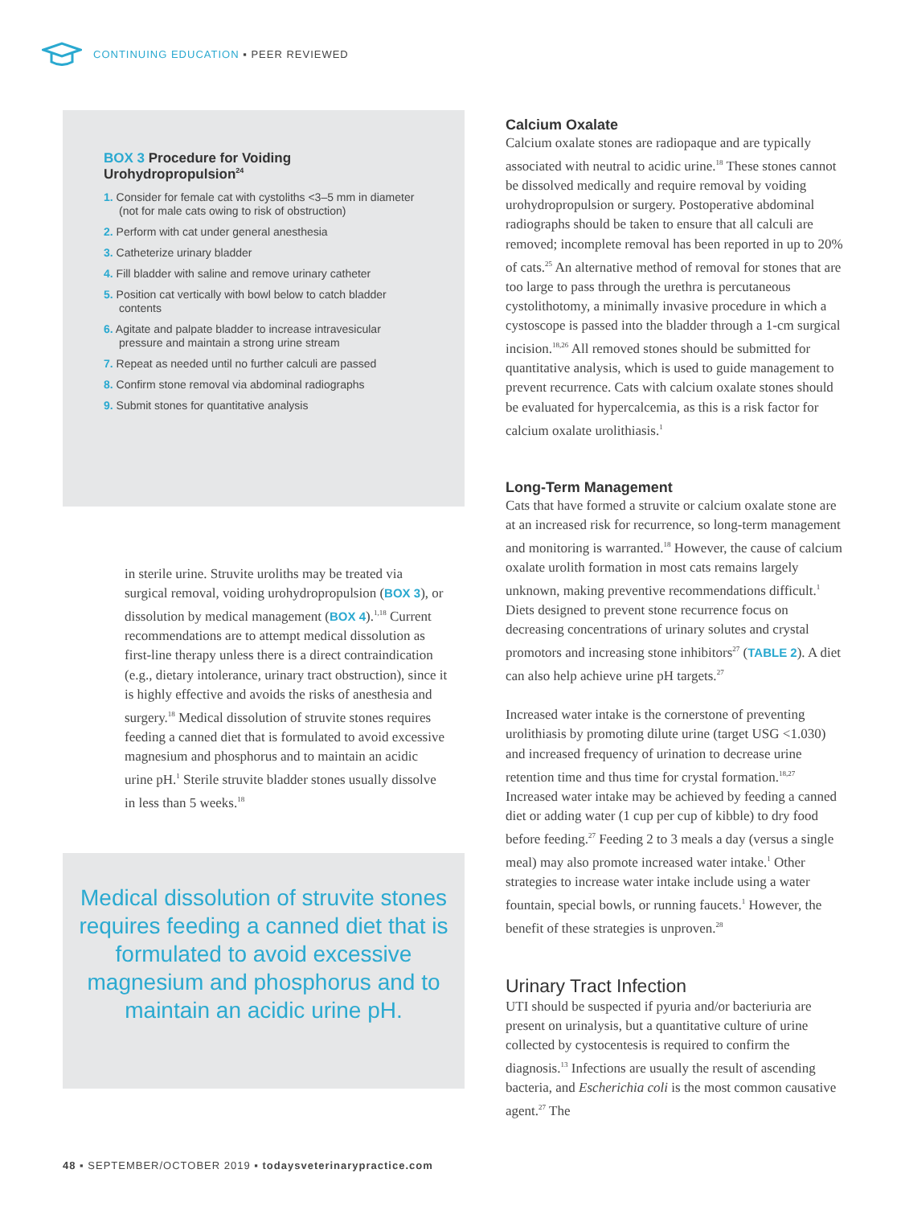CONTINUING EDUCATION ▪ PEER REVIEWED
BOX 3 Procedure for Voiding Urohydropropulsion<sup>24</sup>
1. Consider for female cat with cystoliths <3–5 mm in diameter (not for male cats owing to risk of obstruction)
2. Perform with cat under general anesthesia
3. Catheterize urinary bladder
4. Fill bladder with saline and remove urinary catheter
5. Position cat vertically with bowl below to catch bladder contents
6. Agitate and palpate bladder to increase intravesicular pressure and maintain a strong urine stream
7. Repeat as needed until no further calculi are passed
8. Confirm stone removal via abdominal radiographs
9. Submit stones for quantitative analysis
in sterile urine. Struvite uroliths may be treated via surgical removal, voiding urohydropropulsion (BOX 3), or dissolution by medical management (BOX 4).<sup>1,18</sup> Current recommendations are to attempt medical dissolution as first-line therapy unless there is a direct contraindication (e.g., dietary intolerance, urinary tract obstruction), since it is highly effective and avoids the risks of anesthesia and surgery.<sup>18</sup> Medical dissolution of struvite stones requires feeding a canned diet that is formulated to avoid excessive magnesium and phosphorus and to maintain an acidic urine pH.<sup>1</sup> Sterile struvite bladder stones usually dissolve in less than 5 weeks.<sup>18</sup>
Medical dissolution of struvite stones requires feeding a canned diet that is formulated to avoid excessive magnesium and phosphorus and to maintain an acidic urine pH.
Calcium Oxalate
Calcium oxalate stones are radiopaque and are typically associated with neutral to acidic urine.<sup>18</sup> These stones cannot be dissolved medically and require removal by voiding urohydropropulsion or surgery. Postoperative abdominal radiographs should be taken to ensure that all calculi are removed; incomplete removal has been reported in up to 20% of cats.<sup>25</sup> An alternative method of removal for stones that are too large to pass through the urethra is percutaneous cystolithotomy, a minimally invasive procedure in which a cystoscope is passed into the bladder through a 1-cm surgical incision.<sup>18,26</sup> All removed stones should be submitted for quantitative analysis, which is used to guide management to prevent recurrence. Cats with calcium oxalate stones should be evaluated for hypercalcemia, as this is a risk factor for calcium oxalate urolithiasis.<sup>1</sup>
Long-Term Management
Cats that have formed a struvite or calcium oxalate stone are at an increased risk for recurrence, so long-term management and monitoring is warranted.<sup>18</sup> However, the cause of calcium oxalate urolith formation in most cats remains largely unknown, making preventive recommendations difficult.<sup>1</sup> Diets designed to prevent stone recurrence focus on decreasing concentrations of urinary solutes and crystal promotors and increasing stone inhibitors<sup>27</sup> (TABLE 2). A diet can also help achieve urine pH targets.<sup>27</sup>
Increased water intake is the cornerstone of preventing urolithiasis by promoting dilute urine (target USG <1.030) and increased frequency of urination to decrease urine retention time and thus time for crystal formation.<sup>18,27</sup> Increased water intake may be achieved by feeding a canned diet or adding water (1 cup per cup of kibble) to dry food before feeding.<sup>27</sup> Feeding 2 to 3 meals a day (versus a single meal) may also promote increased water intake.<sup>1</sup> Other strategies to increase water intake include using a water fountain, special bowls, or running faucets.<sup>1</sup> However, the benefit of these strategies is unproven.<sup>28</sup>
Urinary Tract Infection
UTI should be suspected if pyuria and/or bacteriuria are present on urinalysis, but a quantitative culture of urine collected by cystocentesis is required to confirm the diagnosis.<sup>13</sup> Infections are usually the result of ascending bacteria, and Escherichia coli is the most common causative agent.<sup>27</sup> The
48 ▪ SEPTEMBER/OCTOBER 2019 ▪ todaysveterinarypractice.com